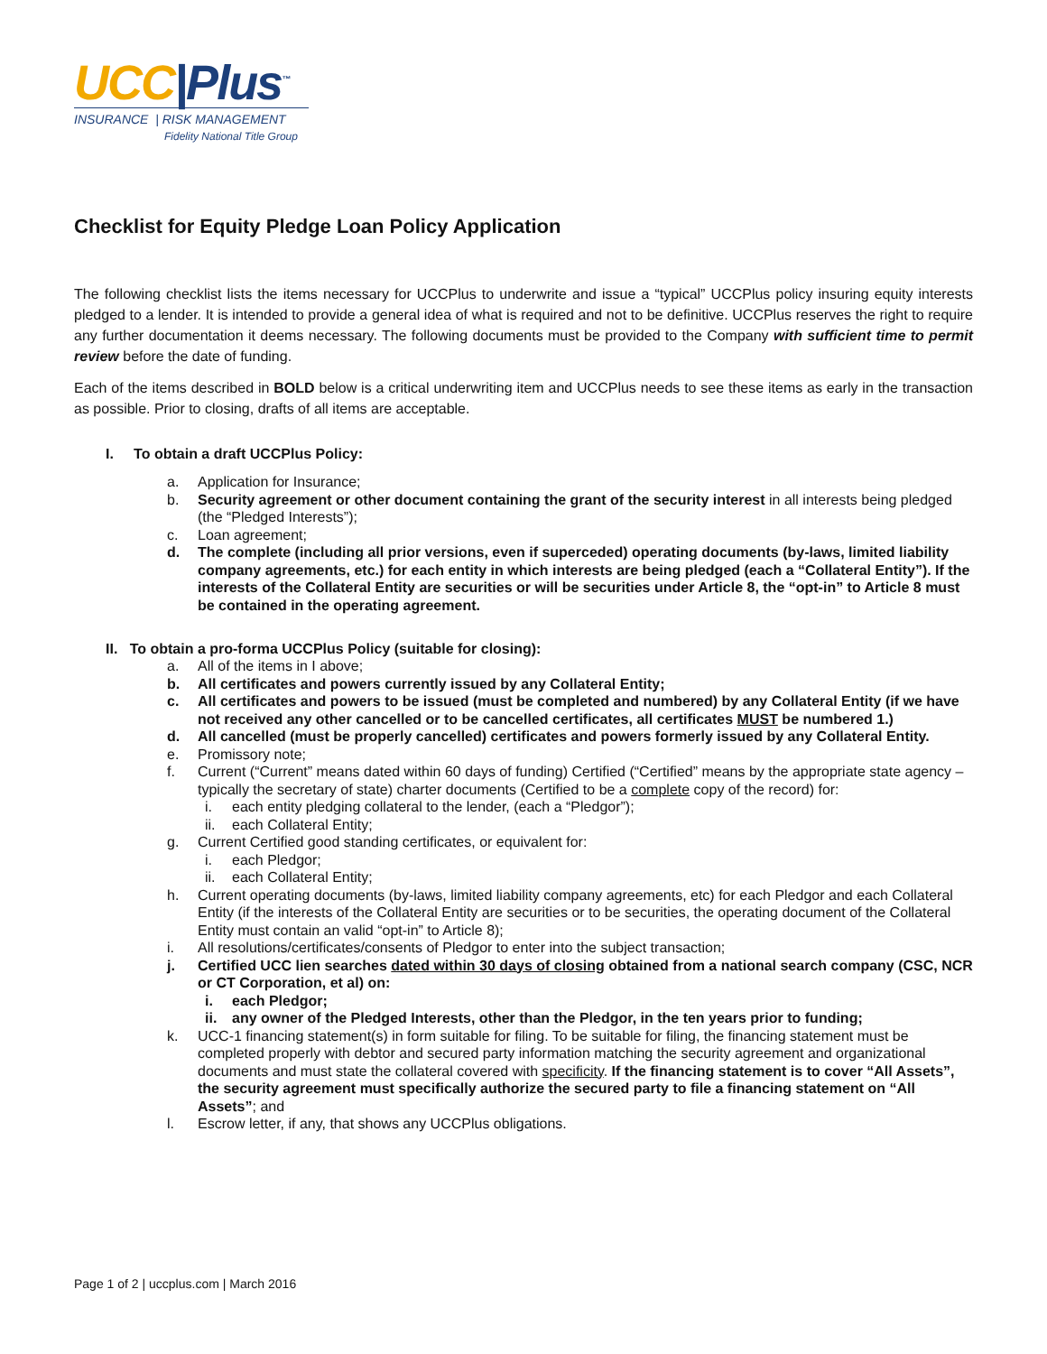UCC|Plus<sup>™</sup>
INSURANCE | RISK MANAGEMENT
Fidelity National Title Group
Checklist for Equity Pledge Loan Policy Application
The following checklist lists the items necessary for UCCPlus to underwrite and issue a “typical” UCCPlus policy insuring equity interests pledged to a lender. It is intended to provide a general idea of what is required and not to be definitive. UCCPlus reserves the right to require any further documentation it deems necessary. The following documents must be provided to the Company with sufficient time to permit review before the date of funding.
Each of the items described in BOLD below is a critical underwriting item and UCCPlus needs to see these items as early in the transaction as possible. Prior to closing, drafts of all items are acceptable.
I. To obtain a draft UCCPlus Policy:
a. Application for Insurance;
b. Security agreement or other document containing the grant of the security interest in all interests being pledged (the “Pledged Interests”);
c. Loan agreement;
d. The complete (including all prior versions, even if superceded) operating documents (by-laws, limited liability company agreements, etc.) for each entity in which interests are being pledged (each a “Collateral Entity”). If the interests of the Collateral Entity are securities or will be securities under Article 8, the “opt-in” to Article 8 must be contained in the operating agreement.
II. To obtain a pro-forma UCCPlus Policy (suitable for closing):
a. All of the items in I above;
b. All certificates and powers currently issued by any Collateral Entity;
c. All certificates and powers to be issued (must be completed and numbered) by any Collateral Entity (if we have not received any other cancelled or to be cancelled certificates, all certificates MUST be numbered 1.)
d. All cancelled (must be properly cancelled) certificates and powers formerly issued by any Collateral Entity.
e. Promissory note;
f. Current (“Current” means dated within 60 days of funding) Certified (“Certified” means by the appropriate state agency – typically the secretary of state) charter documents (Certified to be a complete copy of the record) for:
i. each entity pledging collateral to the lender, (each a “Pledgor”);
ii. each Collateral Entity;
g. Current Certified good standing certificates, or equivalent for:
i. each Pledgor;
ii. each Collateral Entity;
h. Current operating documents (by-laws, limited liability company agreements, etc) for each Pledgor and each Collateral Entity (if the interests of the Collateral Entity are securities or to be securities, the operating document of the Collateral Entity must contain an valid “opt-in” to Article 8);
i. All resolutions/certificates/consents of Pledgor to enter into the subject transaction;
j. Certified UCC lien searches dated within 30 days of closing obtained from a national search company (CSC, NCR or CT Corporation, et al) on:
i. each Pledgor;
ii. any owner of the Pledged Interests, other than the Pledgor, in the ten years prior to funding;
k. UCC-1 financing statement(s) in form suitable for filing. To be suitable for filing, the financing statement must be completed properly with debtor and secured party information matching the security agreement and organizational documents and must state the collateral covered with specificity. If the financing statement is to cover “All Assets”, the security agreement must specifically authorize the secured party to file a financing statement on “All Assets”; and
l. Escrow letter, if any, that shows any UCCPlus obligations.
Page 1 of 2 | uccplus.com | March 2016